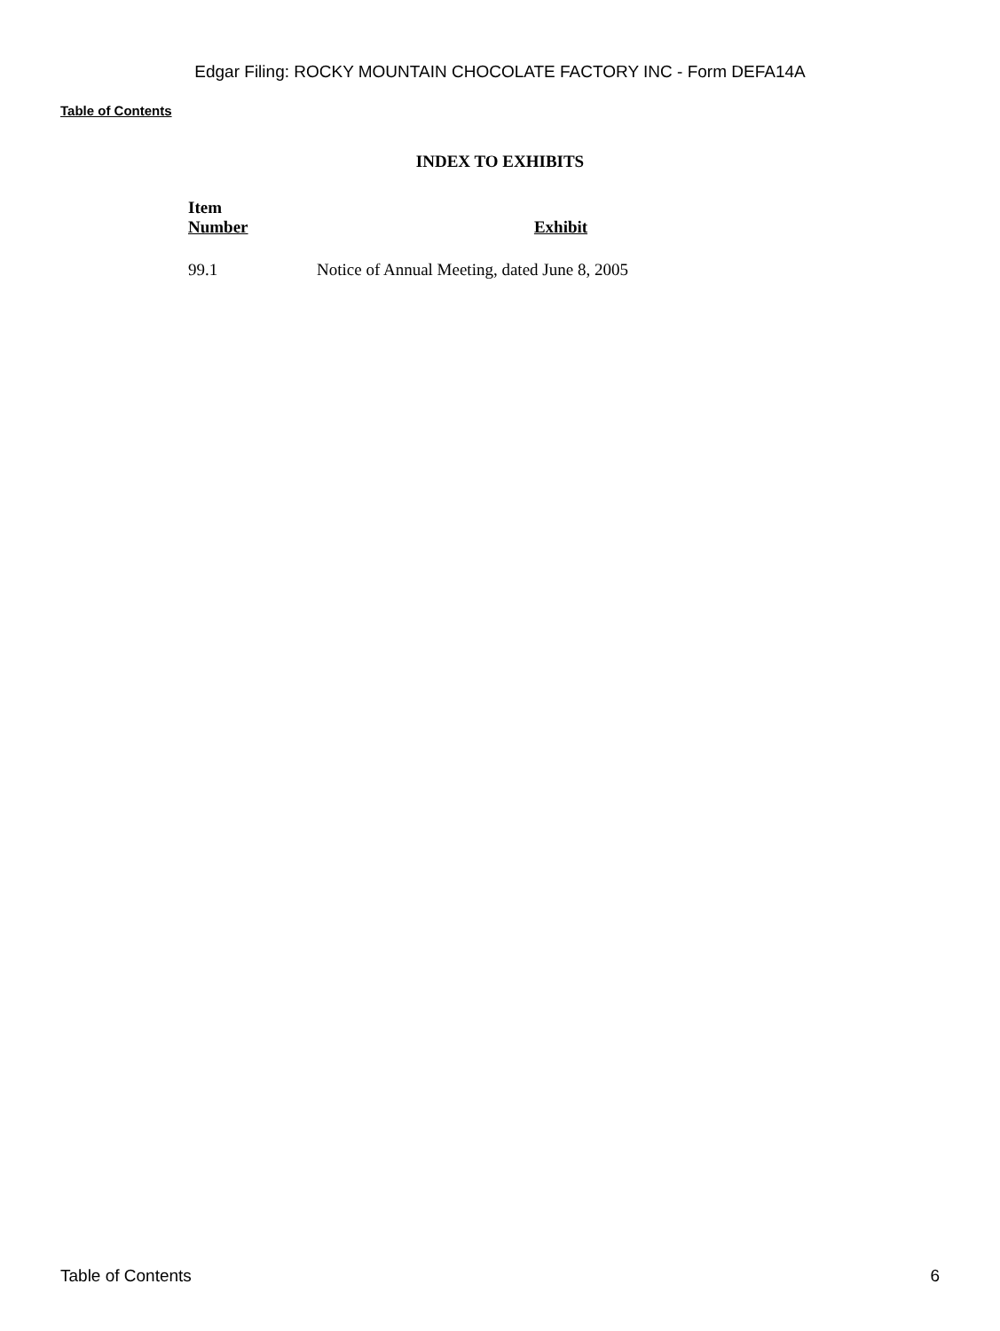Edgar Filing: ROCKY MOUNTAIN CHOCOLATE FACTORY INC - Form DEFA14A
Table of Contents
INDEX TO EXHIBITS
| Item Number | Exhibit |
| --- | --- |
| 99.1 | Notice of Annual Meeting, dated June 8, 2005 |
Table of Contents 6